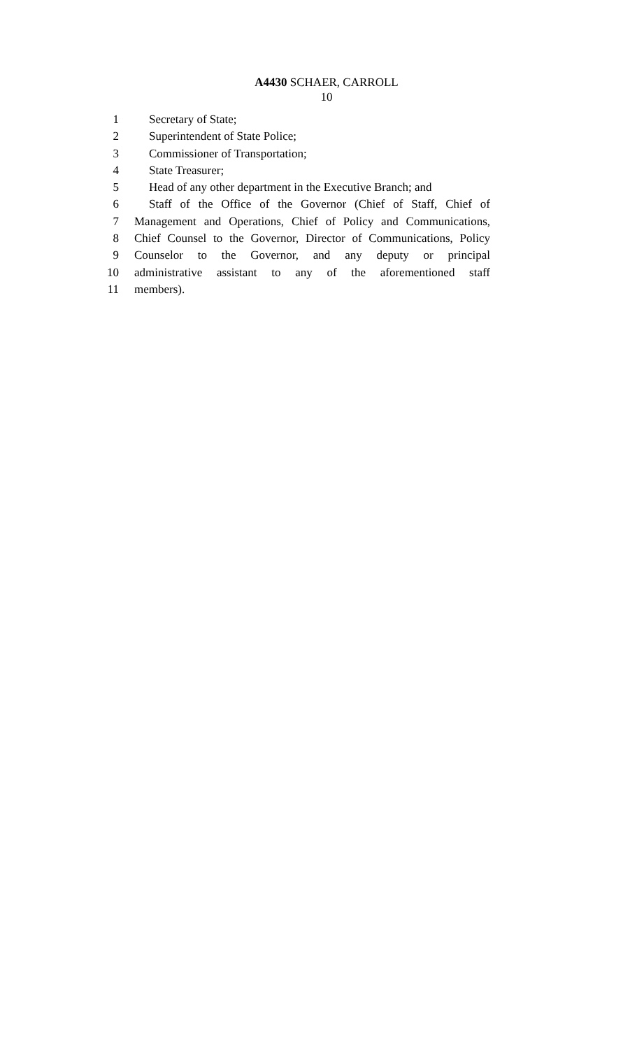A4430 SCHAER, CARROLL
10
1 Secretary of State;
2 Superintendent of State Police;
3 Commissioner of Transportation;
4 State Treasurer;
5 Head of any other department in the Executive Branch; and
6 Staff of the Office of the Governor (Chief of Staff, Chief of
7 Management and Operations, Chief of Policy and Communications,
8 Chief Counsel to the Governor, Director of Communications, Policy
9 Counselor to the Governor, and any deputy or principal
10 administrative assistant to any of the aforementioned staff
11 members).